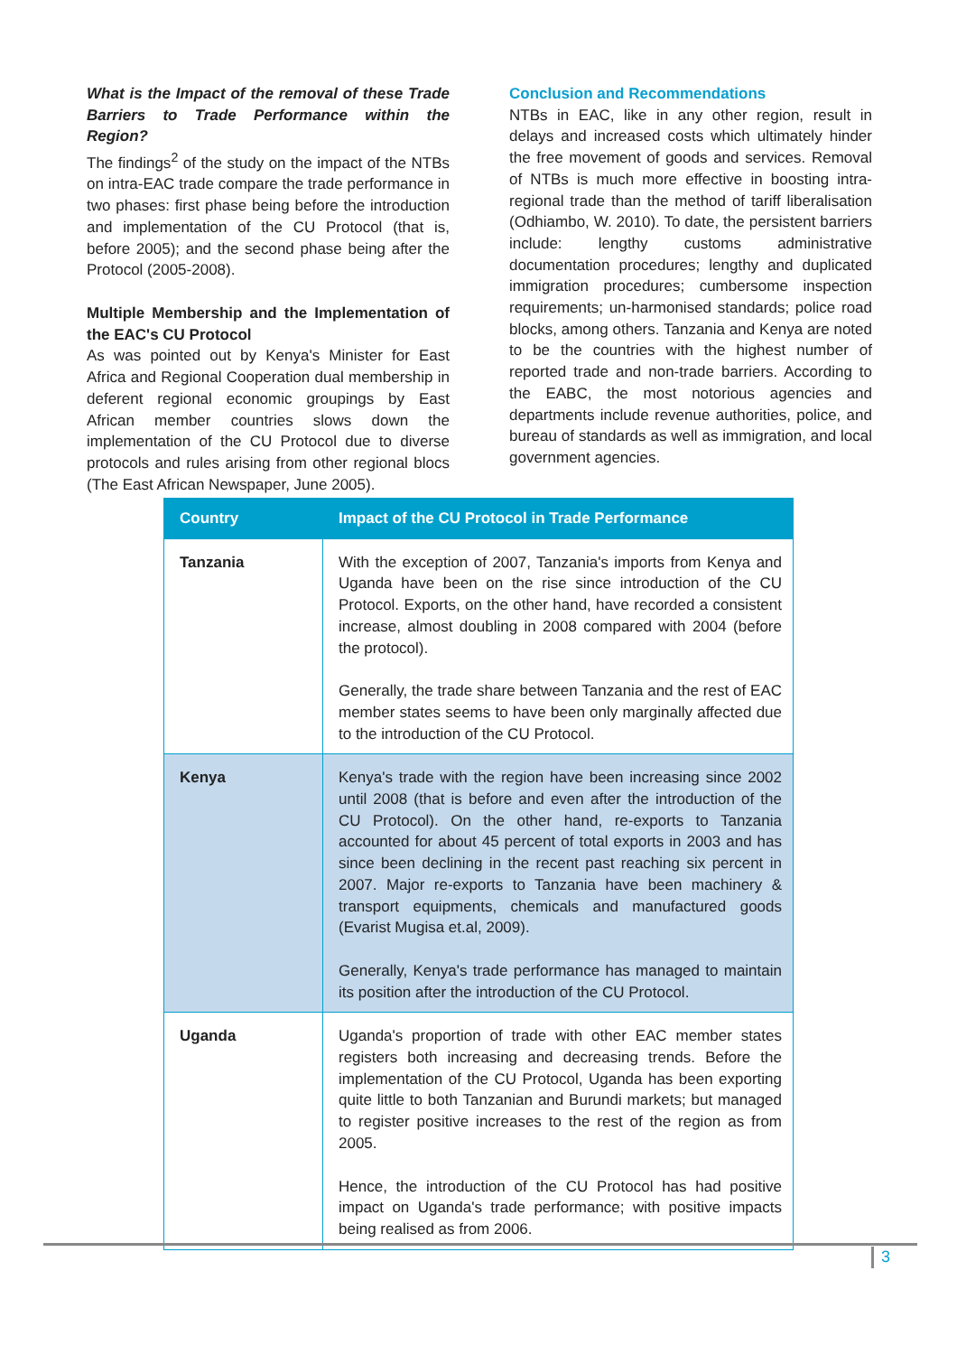What is the Impact of the removal of these Trade Barriers to Trade Performance within the Region?
The findings<sup>2</sup> of the study on the impact of the NTBs on intra-EAC trade compare the trade performance in two phases: first phase being before the introduction and implementation of the CU Protocol (that is, before 2005); and the second phase being after the Protocol (2005-2008).
Multiple Membership and the Implementation of the EAC's CU Protocol
As was pointed out by Kenya's Minister for East Africa and Regional Cooperation dual membership in deferent regional economic groupings by East African member countries slows down the implementation of the CU Protocol due to diverse protocols and rules arising from other regional blocs (The East African Newspaper, June 2005).
Conclusion and Recommendations
NTBs in EAC, like in any other region, result in delays and increased costs which ultimately hinder the free movement of goods and services. Removal of NTBs is much more effective in boosting intra-regional trade than the method of tariff liberalisation (Odhiambo, W. 2010). To date, the persistent barriers include: lengthy customs administrative documentation procedures; lengthy and duplicated immigration procedures; cumbersome inspection requirements; un-harmonised standards; police road blocks, among others. Tanzania and Kenya are noted to be the countries with the highest number of reported trade and non-trade barriers. According to the EABC, the most notorious agencies and departments include revenue authorities, police, and bureau of standards as well as immigration, and local government agencies.
| Country | Impact of the CU Protocol in Trade Performance |
| --- | --- |
| Tanzania | With the exception of 2007, Tanzania's imports from Kenya and Uganda have been on the rise since introduction of the CU Protocol. Exports, on the other hand, have recorded a consistent increase, almost doubling in 2008 compared with 2004 (before the protocol). Generally, the trade share between Tanzania and the rest of EAC member states seems to have been only marginally affected due to the introduction of the CU Protocol. |
| Kenya | Kenya's trade with the region have been increasing since 2002 until 2008 (that is before and even after the introduction of the CU Protocol). On the other hand, re-exports to Tanzania accounted for about 45 percent of total exports in 2003 and has since been declining in the recent past reaching six percent in 2007. Major re-exports to Tanzania have been machinery & transport equipments, chemicals and manufactured goods (Evarist Mugisa et.al, 2009). Generally, Kenya's trade performance has managed to maintain its position after the introduction of the CU Protocol. |
| Uganda | Uganda's proportion of trade with other EAC member states registers both increasing and decreasing trends. Before the implementation of the CU Protocol, Uganda has been exporting quite little to both Tanzanian and Burundi markets; but managed to register positive increases to the rest of the region as from 2005. Hence, the introduction of the CU Protocol has had positive impact on Uganda's trade performance; with positive impacts being realised as from 2006. |
3